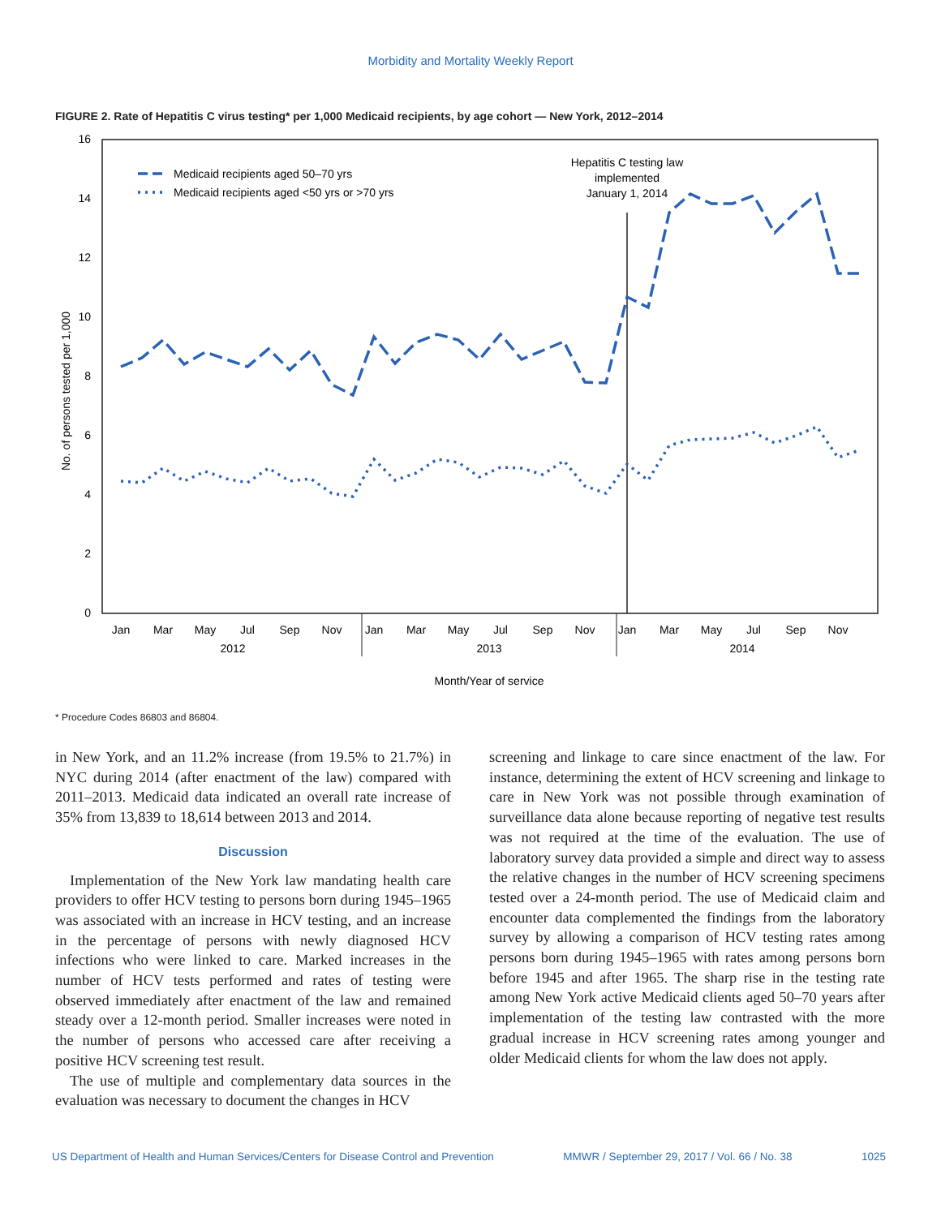Morbidity and Mortality Weekly Report
FIGURE 2. Rate of Hepatitis C virus testing* per 1,000 Medicaid recipients, by age cohort — New York, 2012–2014
16
14
12
10
8
6
4
2
0
Jan
Mar
May
Jul
Sep
Nov
Jan
Mar
May
Jul
Sep
Nov
Jan
Mar
May
Jul
Sep
Nov
2012
2013
2014
Month/Year of service
Hepatitis C testing law
implemented
January 1, 2014
No. of persons tested per 1,000
Medicaid recipients aged 50–70 yrs
Medicaid recipients aged <50 yrs or >70 yrs
* Procedure Codes 86803 and 86804.
in New York, and an 11.2% increase (from 19.5% to 21.7%) in NYC during 2014 (after enactment of the law) compared with 2011–2013. Medicaid data indicated an overall rate increase of 35% from 13,839 to 18,614 between 2013 and 2014.
Discussion
Implementation of the New York law mandating health care providers to offer HCV testing to persons born during 1945–1965 was associated with an increase in HCV testing, and an increase in the percentage of persons with newly diagnosed HCV infections who were linked to care. Marked increases in the number of HCV tests performed and rates of testing were observed immediately after enactment of the law and remained steady over a 12-month period. Smaller increases were noted in the number of persons who accessed care after receiving a positive HCV screening test result.
The use of multiple and complementary data sources in the evaluation was necessary to document the changes in HCV
screening and linkage to care since enactment of the law. For instance, determining the extent of HCV screening and linkage to care in New York was not possible through examination of surveillance data alone because reporting of negative test results was not required at the time of the evaluation. The use of laboratory survey data provided a simple and direct way to assess the relative changes in the number of HCV screening specimens tested over a 24-month period. The use of Medicaid claim and encounter data complemented the findings from the laboratory survey by allowing a comparison of HCV testing rates among persons born during 1945–1965 with rates among persons born before 1945 and after 1965. The sharp rise in the testing rate among New York active Medicaid clients aged 50–70 years after implementation of the testing law contrasted with the more gradual increase in HCV screening rates among younger and older Medicaid clients for whom the law does not apply.
US Department of Health and Human Services/Centers for Disease Control and Prevention MMWR / September 29, 2017 / Vol. 66 / No. 38 1025